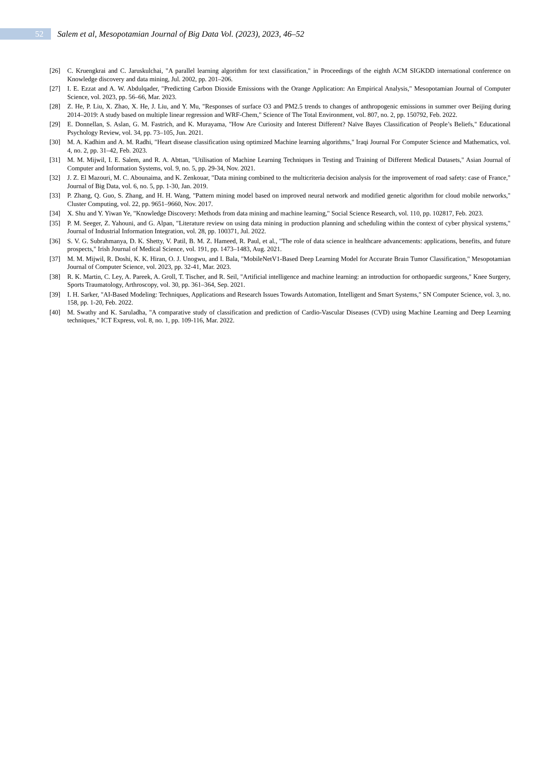52
Salem et al, Mesopotamian Journal of Big Data Vol. (2023), 2023, 46–52
[26] C. Kruengkrai and C. Jaruskulchai, "A parallel learning algorithm for text classification," in Proceedings of the eighth ACM SIGKDD international conference on Knowledge discovery and data mining, Jul. 2002, pp. 201–206.
[27] I. E. Ezzat and A. W. Abdulqader, "Predicting Carbon Dioxide Emissions with the Orange Application: An Empirical Analysis," Mesopotamian Journal of Computer Science, vol. 2023, pp. 56–66, Mar. 2023.
[28] Z. He, P. Liu, X. Zhao, X. He, J. Liu, and Y. Mu, "Responses of surface O3 and PM2.5 trends to changes of anthropogenic emissions in summer over Beijing during 2014–2019: A study based on multiple linear regression and WRF-Chem," Science of The Total Environment, vol. 807, no. 2, pp. 150792, Feb. 2022.
[29] E. Donnellan, S. Aslan, G. M. Fastrich, and K. Murayama, "How Are Curiosity and Interest Different? Naïve Bayes Classification of People’s Beliefs," Educational Psychology Review, vol. 34, pp. 73–105, Jun. 2021.
[30] M. A. Kadhim and A. M. Radhi, "Heart disease classification using optimized Machine learning algorithms," Iraqi Journal For Computer Science and Mathematics, vol. 4, no. 2, pp. 31–42, Feb. 2023.
[31] M. M. Mijwil, I. E. Salem, and R. A. Abttan, "Utilisation of Machine Learning Techniques in Testing and Training of Different Medical Datasets," Asian Journal of Computer and Information Systems, vol. 9, no. 5, pp. 29-34, Nov. 2021.
[32] J. Z. El Mazouri, M. C. Abounaima, and K. Zenkouar, "Data mining combined to the multicriteria decision analysis for the improvement of road safety: case of France," Journal of Big Data, vol. 6, no. 5, pp. 1-30, Jan. 2019.
[33] P. Zhang, Q. Guo, S. Zhang, and H. H. Wang, "Pattern mining model based on improved neural network and modified genetic algorithm for cloud mobile networks," Cluster Computing, vol. 22, pp. 9651–9660, Nov. 2017.
[34] X. Shu and Y. Yiwan Ye, "Knowledge Discovery: Methods from data mining and machine learning," Social Science Research, vol. 110, pp. 102817, Feb. 2023.
[35] P. M. Seeger, Z. Yahouni, and G. Alpan, "Literature review on using data mining in production planning and scheduling within the context of cyber physical systems," Journal of Industrial Information Integration, vol. 28, pp. 100371, Jul. 2022.
[36] S. V. G. Subrahmanya, D. K. Shetty, V. Patil, B. M. Z. Hameed, R. Paul, et al., "The role of data science in healthcare advancements: applications, benefits, and future prospects," Irish Journal of Medical Science, vol. 191, pp. 1473–1483, Aug. 2021.
[37] M. M. Mijwil, R. Doshi, K. K. Hiran, O. J. Unogwu, and I. Bala, "MobileNetV1-Based Deep Learning Model for Accurate Brain Tumor Classification," Mesopotamian Journal of Computer Science, vol. 2023, pp. 32-41, Mar. 2023.
[38] R. K. Martin, C. Ley, A. Pareek, A. Groll, T. Tischer, and R. Seil, "Artificial intelligence and machine learning: an introduction for orthopaedic surgeons," Knee Surgery, Sports Traumatology, Arthroscopy, vol. 30, pp. 361–364, Sep. 2021.
[39] I. H. Sarker, "AI-Based Modeling: Techniques, Applications and Research Issues Towards Automation, Intelligent and Smart Systems," SN Computer Science, vol. 3, no. 158, pp. 1-20, Feb. 2022.
[40] M. Swathy and K. Saruladha, "A comparative study of classification and prediction of Cardio-Vascular Diseases (CVD) using Machine Learning and Deep Learning techniques," ICT Express, vol. 8, no. 1, pp. 109-116, Mar. 2022.